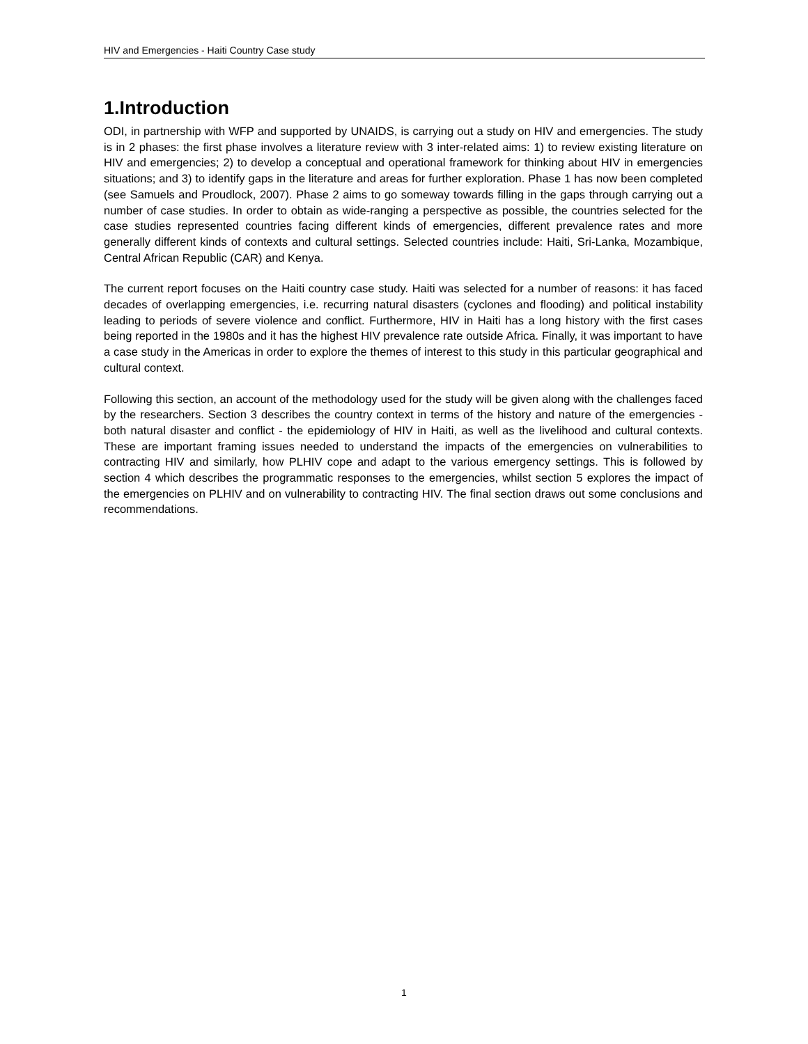HIV and Emergencies - Haiti Country Case study
1.Introduction
ODI, in partnership with WFP and supported by UNAIDS, is carrying out a study on HIV and emergencies. The study is in 2 phases: the first phase involves a literature review with 3 inter-related aims: 1) to review existing literature on HIV and emergencies; 2) to develop a conceptual and operational framework for thinking about HIV in emergencies situations; and 3) to identify gaps in the literature and areas for further exploration. Phase 1 has now been completed (see Samuels and Proudlock, 2007). Phase 2 aims to go someway towards filling in the gaps through carrying out a number of case studies. In order to obtain as wide-ranging a perspective as possible, the countries selected for the case studies represented countries facing different kinds of emergencies, different prevalence rates and more generally different kinds of contexts and cultural settings. Selected countries include: Haiti, Sri-Lanka, Mozambique, Central African Republic (CAR) and Kenya.
The current report focuses on the Haiti country case study. Haiti was selected for a number of reasons: it has faced decades of overlapping emergencies, i.e. recurring natural disasters (cyclones and flooding) and political instability leading to periods of severe violence and conflict. Furthermore, HIV in Haiti has a long history with the first cases being reported in the 1980s and it has the highest HIV prevalence rate outside Africa. Finally, it was important to have a case study in the Americas in order to explore the themes of interest to this study in this particular geographical and cultural context.
Following this section, an account of the methodology used for the study will be given along with the challenges faced by the researchers. Section 3 describes the country context in terms of the history and nature of the emergencies - both natural disaster and conflict - the epidemiology of HIV in Haiti, as well as the livelihood and cultural contexts. These are important framing issues needed to understand the impacts of the emergencies on vulnerabilities to contracting HIV and similarly, how PLHIV cope and adapt to the various emergency settings. This is followed by section 4 which describes the programmatic responses to the emergencies, whilst section 5 explores the impact of the emergencies on PLHIV and on vulnerability to contracting HIV. The final section draws out some conclusions and recommendations.
1